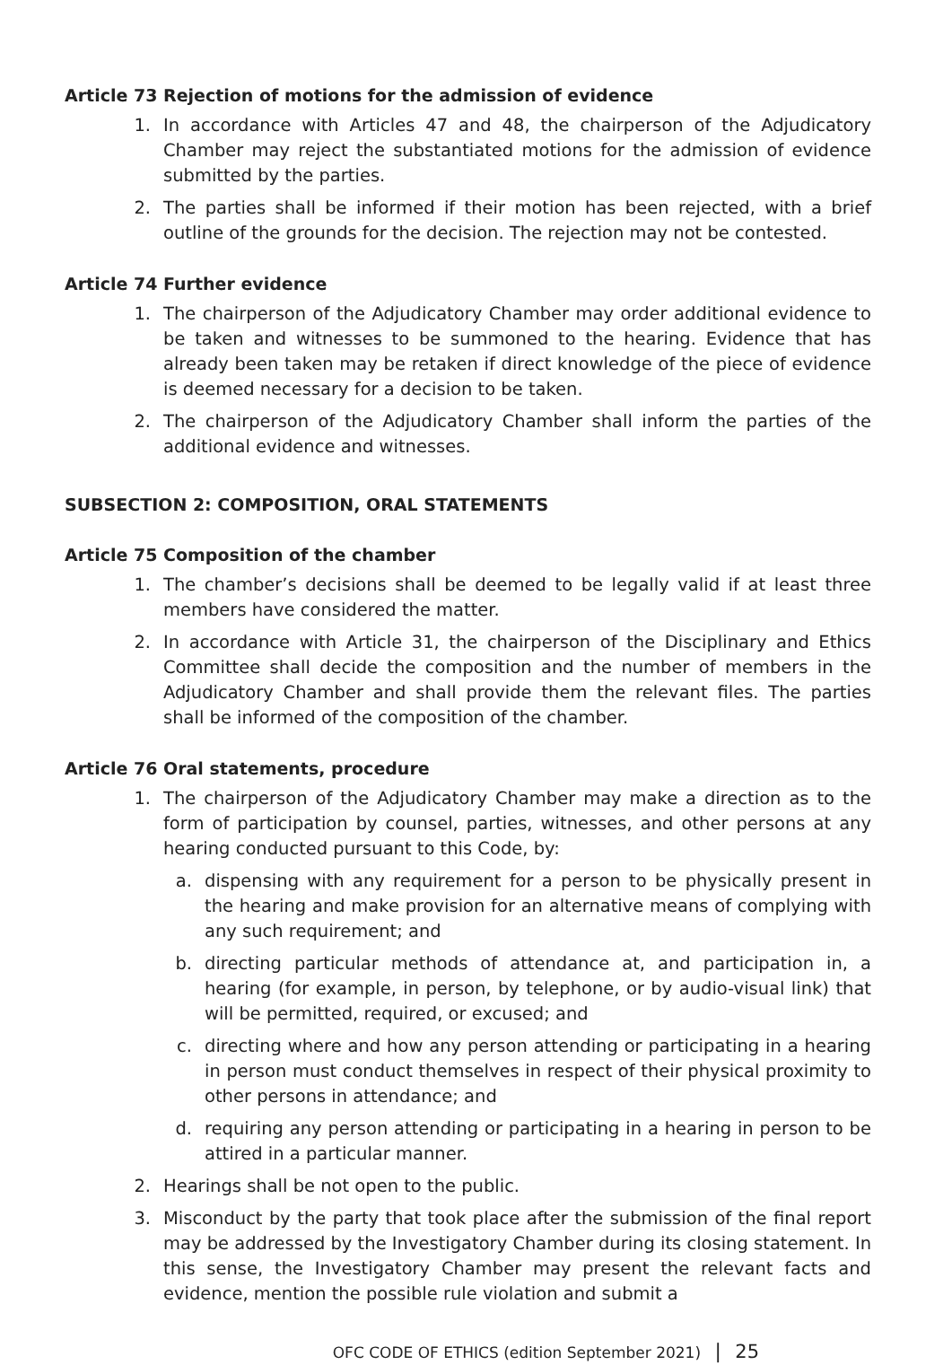Article 73 Rejection of motions for the admission of evidence
1. In accordance with Articles 47 and 48, the chairperson of the Adjudicatory Chamber may reject the substantiated motions for the admission of evidence submitted by the parties.
2. The parties shall be informed if their motion has been rejected, with a brief outline of the grounds for the decision. The rejection may not be contested.
Article 74 Further evidence
1. The chairperson of the Adjudicatory Chamber may order additional evidence to be taken and witnesses to be summoned to the hearing. Evidence that has already been taken may be retaken if direct knowledge of the piece of evidence is deemed necessary for a decision to be taken.
2. The chairperson of the Adjudicatory Chamber shall inform the parties of the additional evidence and witnesses.
SUBSECTION 2: COMPOSITION, ORAL STATEMENTS
Article 75 Composition of the chamber
1. The chamber’s decisions shall be deemed to be legally valid if at least three members have considered the matter.
2. In accordance with Article 31, the chairperson of the Disciplinary and Ethics Committee shall decide the composition and the number of members in the Adjudicatory Chamber and shall provide them the relevant files. The parties shall be informed of the composition of the chamber.
Article 76 Oral statements, procedure
1. The chairperson of the Adjudicatory Chamber may make a direction as to the form of participation by counsel, parties, witnesses, and other persons at any hearing conducted pursuant to this Code, by:
a. dispensing with any requirement for a person to be physically present in the hearing and make provision for an alternative means of complying with any such requirement; and
b. directing particular methods of attendance at, and participation in, a hearing (for example, in person, by telephone, or by audio-visual link) that will be permitted, required, or excused; and
c. directing where and how any person attending or participating in a hearing in person must conduct themselves in respect of their physical proximity to other persons in attendance; and
d. requiring any person attending or participating in a hearing in person to be attired in a particular manner.
2. Hearings shall be not open to the public.
3. Misconduct by the party that took place after the submission of the final report may be addressed by the Investigatory Chamber during its closing statement. In this sense, the Investigatory Chamber may present the relevant facts and evidence, mention the possible rule violation and submit a
OFC CODE OF ETHICS (edition September 2021) | 25